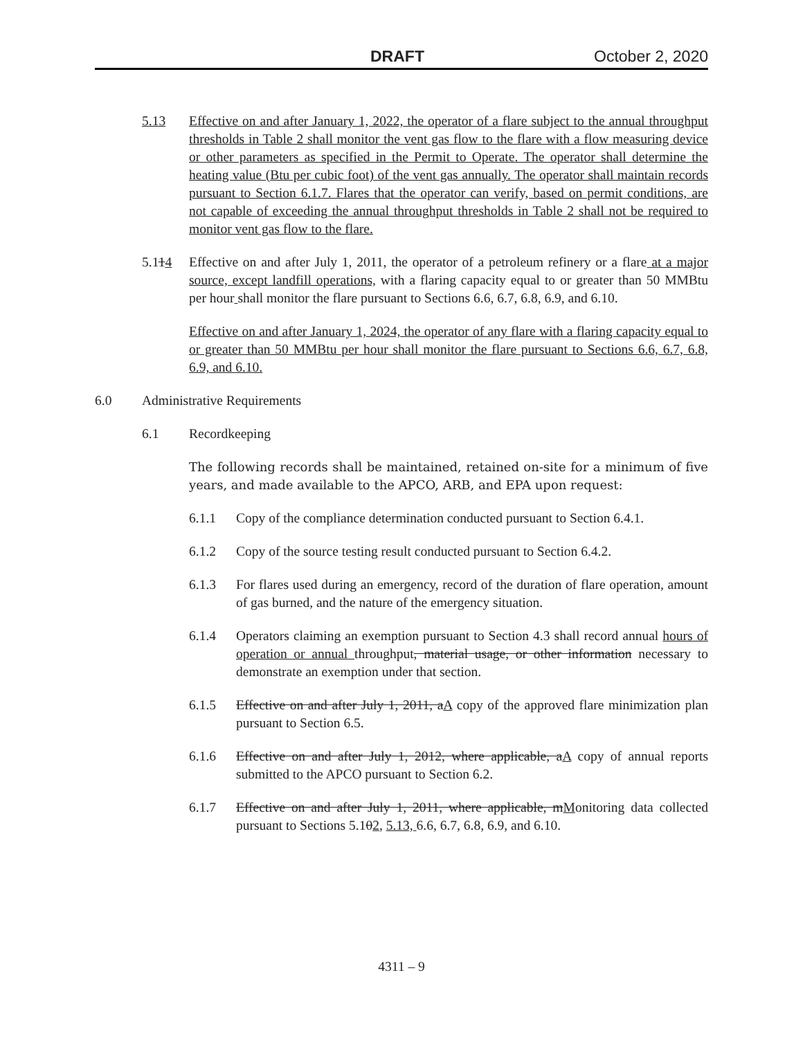DRAFT October 2, 2020
5.13 Effective on and after January 1, 2022, the operator of a flare subject to the annual throughput thresholds in Table 2 shall monitor the vent gas flow to the flare with a flow measuring device or other parameters as specified in the Permit to Operate. The operator shall determine the heating value (Btu per cubic foot) of the vent gas annually. The operator shall maintain records pursuant to Section 6.1.7. Flares that the operator can verify, based on permit conditions, are not capable of exceeding the annual throughput thresholds in Table 2 shall not be required to monitor vent gas flow to the flare.
5.114 Effective on and after July 1, 2011, the operator of a petroleum refinery or a flare at a major source, except landfill operations, with a flaring capacity equal to or greater than 50 MMBtu per hour shall monitor the flare pursuant to Sections 6.6, 6.7, 6.8, 6.9, and 6.10.
Effective on and after January 1, 2024, the operator of any flare with a flaring capacity equal to or greater than 50 MMBtu per hour shall monitor the flare pursuant to Sections 6.6, 6.7, 6.8, 6.9, and 6.10.
6.0 Administrative Requirements
6.1 Recordkeeping
The following records shall be maintained, retained on-site for a minimum of five years, and made available to the APCO, ARB, and EPA upon request:
6.1.1 Copy of the compliance determination conducted pursuant to Section 6.4.1.
6.1.2 Copy of the source testing result conducted pursuant to Section 6.4.2.
6.1.3 For flares used during an emergency, record of the duration of flare operation, amount of gas burned, and the nature of the emergency situation.
6.1.4 Operators claiming an exemption pursuant to Section 4.3 shall record annual hours of operation or annual throughput, material usage, or other information necessary to demonstrate an exemption under that section.
6.1.5 Effective on and after July 1, 2011, aA copy of the approved flare minimization plan pursuant to Section 6.5.
6.1.6 Effective on and after July 1, 2012, where applicable, aA copy of annual reports submitted to the APCO pursuant to Section 6.2.
6.1.7 Effective on and after July 1, 2011, where applicable, mMonitoring data collected pursuant to Sections 5.102, 5.13, 6.6, 6.7, 6.8, 6.9, and 6.10.
4311 – 9